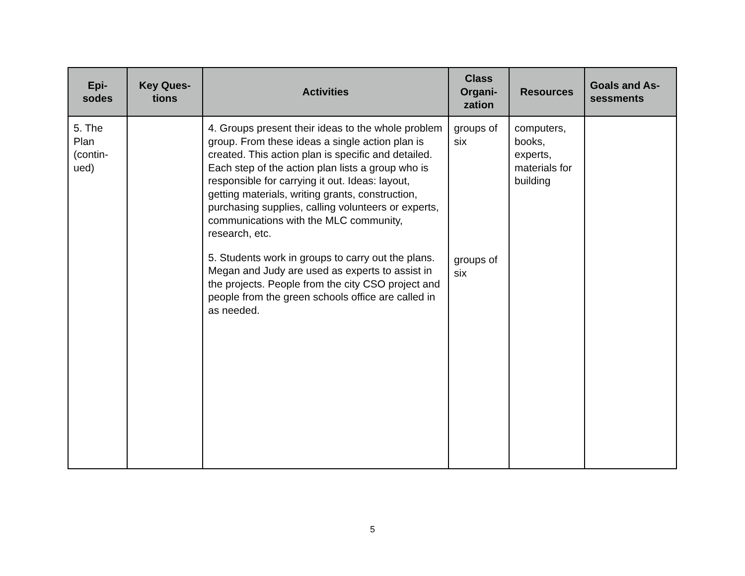| Epi- sodes | Key Ques- tions | Activities | Class Organi- zation | Resources | Goals and As- sessments |
| --- | --- | --- | --- | --- | --- |
| 5. The Plan (contin- ued) | | 4. Groups present their ideas to the whole problem group. From these ideas a single action plan is created. This action plan is specific and detailed. Each step of the action plan lists a group who is responsible for carrying it out. Ideas: layout, getting materials, writing grants, construction, purchasing supplies, calling volunteers or experts, communications with the MLC community, research, etc. 5. Students work in groups to carry out the plans. Megan and Judy are used as experts to assist in the projects. People from the city CSO project and people from the green schools office are called in as needed. | groups of six groups of six | computers, books, experts, materials for building | |
5